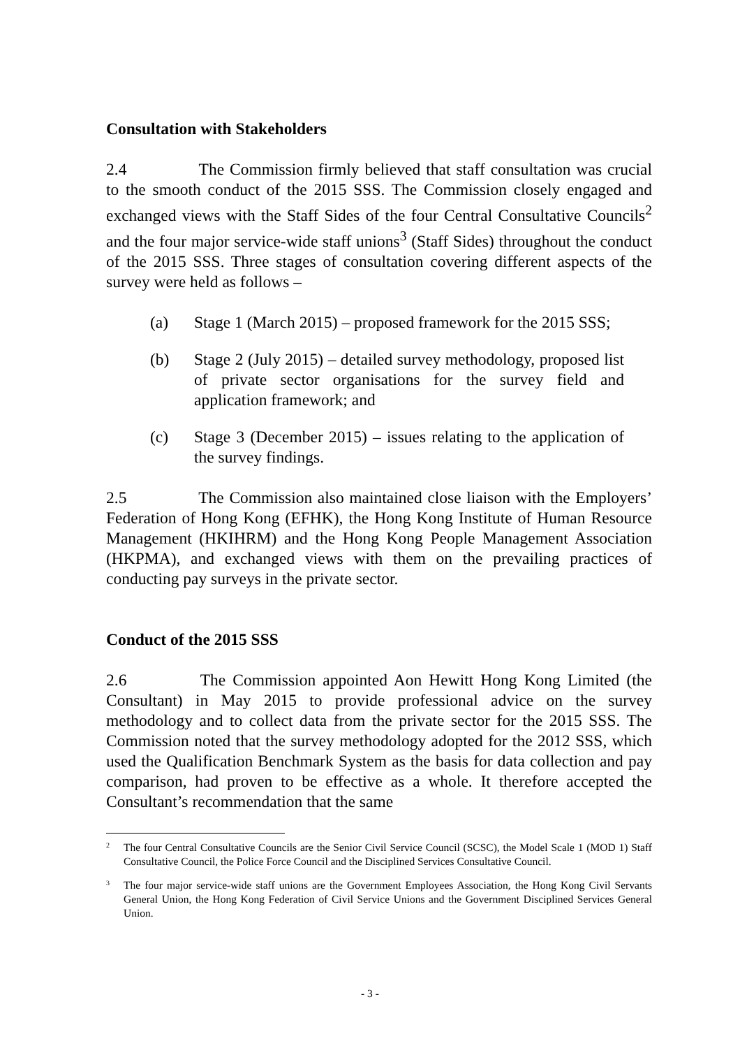Consultation with Stakeholders
2.4 The Commission firmly believed that staff consultation was crucial to the smooth conduct of the 2015 SSS. The Commission closely engaged and exchanged views with the Staff Sides of the four Central Consultative Councils<sup>2</sup> and the four major service-wide staff unions<sup>3</sup> (Staff Sides) throughout the conduct of the 2015 SSS. Three stages of consultation covering different aspects of the survey were held as follows –
(a) Stage 1 (March 2015) – proposed framework for the 2015 SSS;
(b) Stage 2 (July 2015) – detailed survey methodology, proposed list of private sector organisations for the survey field and application framework; and
(c) Stage 3 (December 2015) – issues relating to the application of the survey findings.
2.5 The Commission also maintained close liaison with the Employers’ Federation of Hong Kong (EFHK), the Hong Kong Institute of Human Resource Management (HKIHRM) and the Hong Kong People Management Association (HKPMA), and exchanged views with them on the prevailing practices of conducting pay surveys in the private sector.
Conduct of the 2015 SSS
2.6 The Commission appointed Aon Hewitt Hong Kong Limited (the Consultant) in May 2015 to provide professional advice on the survey methodology and to collect data from the private sector for the 2015 SSS. The Commission noted that the survey methodology adopted for the 2012 SSS, which used the Qualification Benchmark System as the basis for data collection and pay comparison, had proven to be effective as a whole. It therefore accepted the Consultant’s recommendation that the same
2 The four Central Consultative Councils are the Senior Civil Service Council (SCSC), the Model Scale 1 (MOD 1) Staff Consultative Council, the Police Force Council and the Disciplined Services Consultative Council.
3 The four major service-wide staff unions are the Government Employees Association, the Hong Kong Civil Servants General Union, the Hong Kong Federation of Civil Service Unions and the Government Disciplined Services General Union.
- 3 -